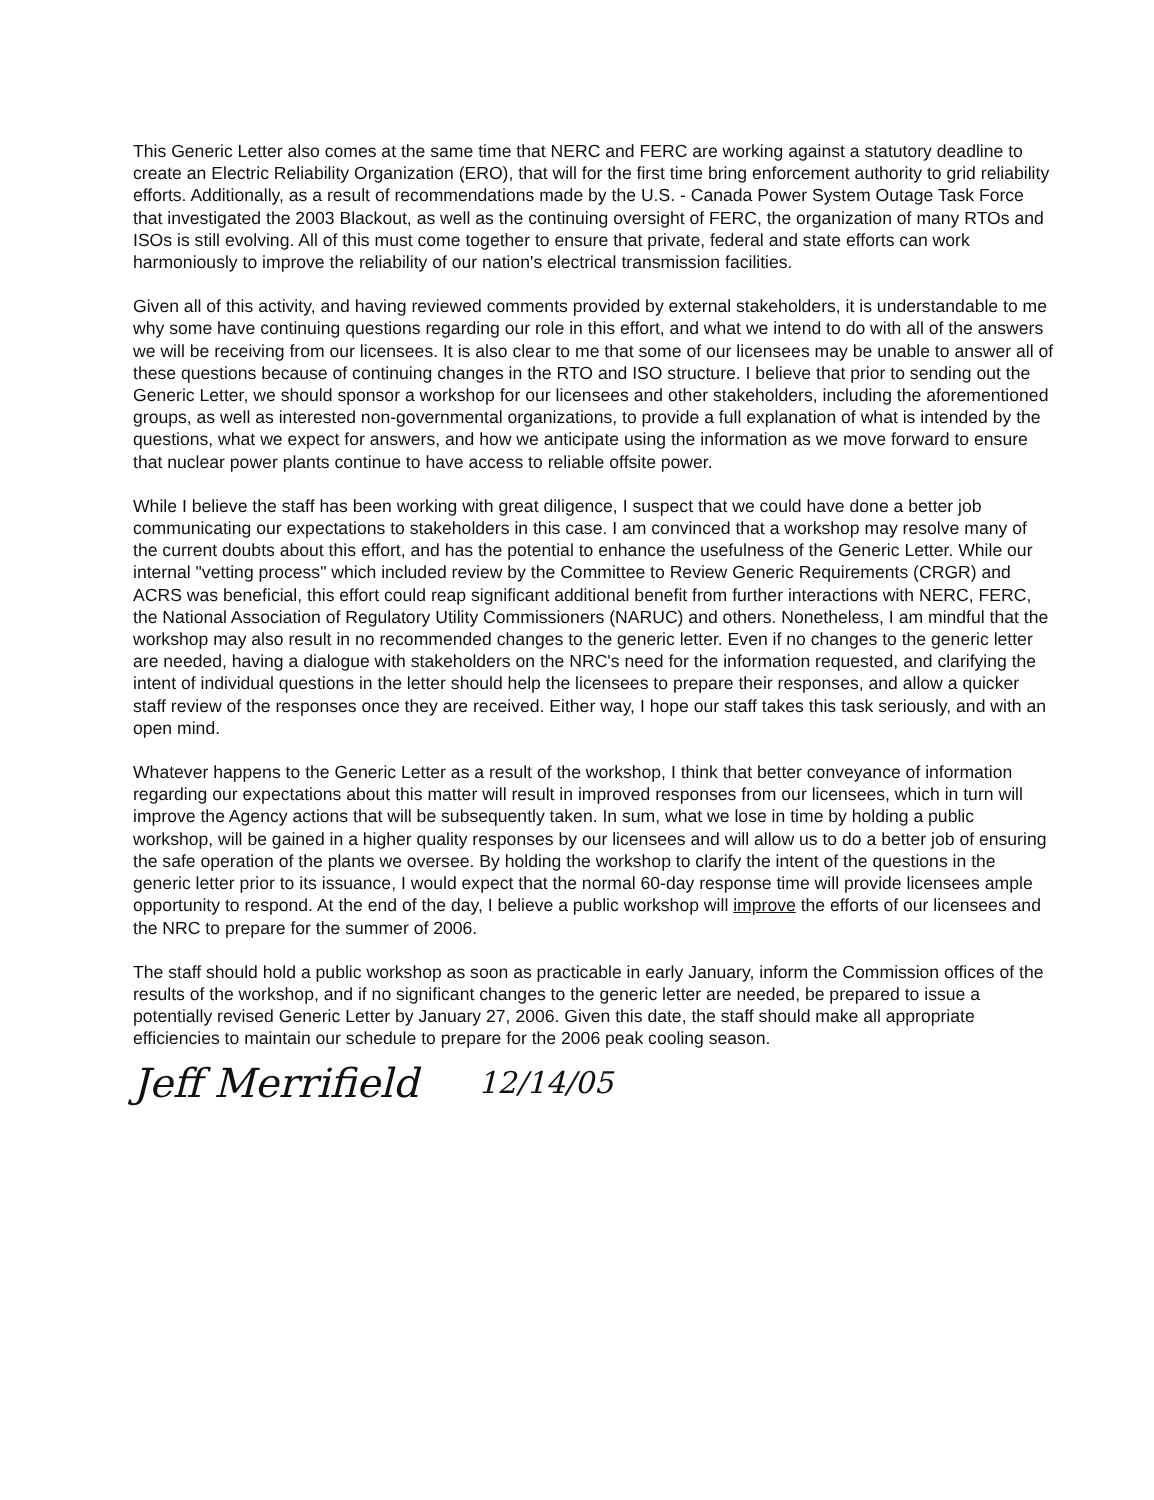This Generic Letter also comes at the same time that NERC and FERC are working against a statutory deadline to create an Electric Reliability Organization (ERO), that will for the first time bring enforcement authority to grid reliability efforts. Additionally, as a result of recommendations made by the U.S. - Canada Power System Outage Task Force that investigated the 2003 Blackout, as well as the continuing oversight of FERC, the organization of many RTOs and ISOs is still evolving. All of this must come together to ensure that private, federal and state efforts can work harmoniously to improve the reliability of our nation's electrical transmission facilities.
Given all of this activity, and having reviewed comments provided by external stakeholders, it is understandable to me why some have continuing questions regarding our role in this effort, and what we intend to do with all of the answers we will be receiving from our licensees. It is also clear to me that some of our licensees may be unable to answer all of these questions because of continuing changes in the RTO and ISO structure. I believe that prior to sending out the Generic Letter, we should sponsor a workshop for our licensees and other stakeholders, including the aforementioned groups, as well as interested non-governmental organizations, to provide a full explanation of what is intended by the questions, what we expect for answers, and how we anticipate using the information as we move forward to ensure that nuclear power plants continue to have access to reliable offsite power.
While I believe the staff has been working with great diligence, I suspect that we could have done a better job communicating our expectations to stakeholders in this case. I am convinced that a workshop may resolve many of the current doubts about this effort, and has the potential to enhance the usefulness of the Generic Letter. While our internal "vetting process" which included review by the Committee to Review Generic Requirements (CRGR) and ACRS was beneficial, this effort could reap significant additional benefit from further interactions with NERC, FERC, the National Association of Regulatory Utility Commissioners (NARUC) and others. Nonetheless, I am mindful that the workshop may also result in no recommended changes to the generic letter. Even if no changes to the generic letter are needed, having a dialogue with stakeholders on the NRC's need for the information requested, and clarifying the intent of individual questions in the letter should help the licensees to prepare their responses, and allow a quicker staff review of the responses once they are received. Either way, I hope our staff takes this task seriously, and with an open mind.
Whatever happens to the Generic Letter as a result of the workshop, I think that better conveyance of information regarding our expectations about this matter will result in improved responses from our licensees, which in turn will improve the Agency actions that will be subsequently taken. In sum, what we lose in time by holding a public workshop, will be gained in a higher quality responses by our licensees and will allow us to do a better job of ensuring the safe operation of the plants we oversee. By holding the workshop to clarify the intent of the questions in the generic letter prior to its issuance, I would expect that the normal 60-day response time will provide licensees ample opportunity to respond. At the end of the day, I believe a public workshop will improve the efforts of our licensees and the NRC to prepare for the summer of 2006.
The staff should hold a public workshop as soon as practicable in early January, inform the Commission offices of the results of the workshop, and if no significant changes to the generic letter are needed, be prepared to issue a potentially revised Generic Letter by January 27, 2006. Given this date, the staff should make all appropriate efficiencies to maintain our schedule to prepare for the 2006 peak cooling season.
Jeff Merrifield 12/14/05